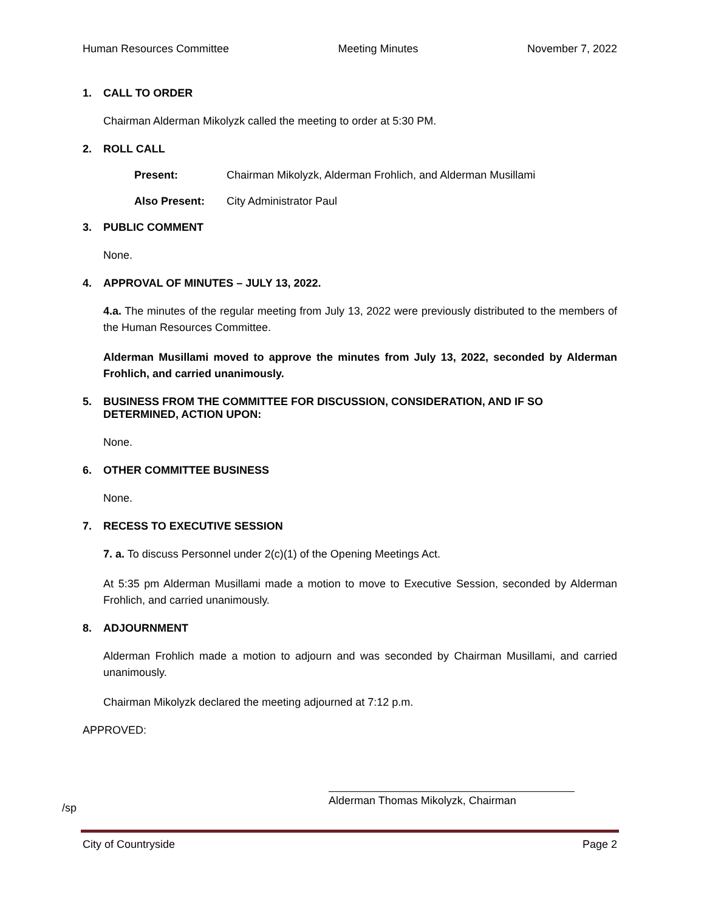Human Resources Committee Meeting Minutes November 7, 2022
1. CALL TO ORDER
Chairman Alderman Mikolyzk called the meeting to order at 5:30 PM.
2. ROLL CALL
Present: Chairman Mikolyzk, Alderman Frohlich, and Alderman Musillami
Also Present: City Administrator Paul
3. PUBLIC COMMENT
None.
4. APPROVAL OF MINUTES – JULY 13, 2022.
4.a. The minutes of the regular meeting from July 13, 2022 were previously distributed to the members of the Human Resources Committee.
Alderman Musillami moved to approve the minutes from July 13, 2022, seconded by Alderman Frohlich, and carried unanimously.
5. BUSINESS FROM THE COMMITTEE FOR DISCUSSION, CONSIDERATION, AND IF SO DETERMINED, ACTION UPON:
None.
6. OTHER COMMITTEE BUSINESS
None.
7. RECESS TO EXECUTIVE SESSION
7. a. To discuss Personnel under 2(c)(1) of the Opening Meetings Act.
At 5:35 pm Alderman Musillami made a motion to move to Executive Session, seconded by Alderman Frohlich, and carried unanimously.
8. ADJOURNMENT
Alderman Frohlich made a motion to adjourn and was seconded by Chairman Musillami, and carried unanimously.
Chairman Mikolyzk declared the meeting adjourned at 7:12 p.m.
APPROVED:
Alderman Thomas Mikolyzk, Chairman
/sp
City of Countryside Page 2